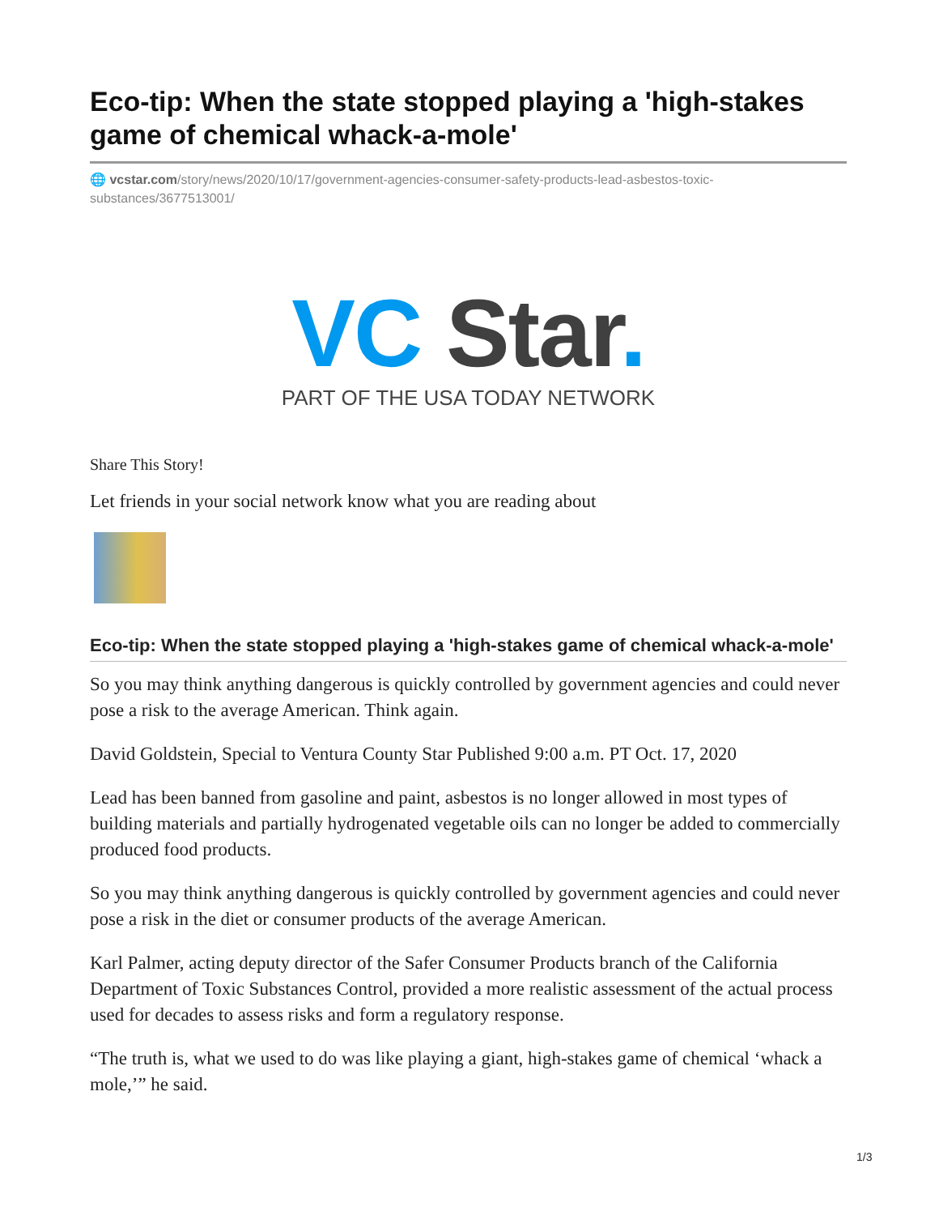Eco-tip: When the state stopped playing a 'high-stakes game of chemical whack-a-mole'
🌐 vcstar.com/story/news/2020/10/17/government-agencies-consumer-safety-products-lead-asbestos-toxic-substances/3677513001/
VC Star.
PART OF THE USA TODAY NETWORK
Share This Story!
Let friends in your social network know what you are reading about
Eco-tip: When the state stopped playing a 'high-stakes game of chemical whack-a-mole'
So you may think anything dangerous is quickly controlled by government agencies and could never pose a risk to the average American. Think again.
David Goldstein, Special to Ventura County Star Published 9:00 a.m. PT Oct. 17, 2020
Lead has been banned from gasoline and paint, asbestos is no longer allowed in most types of building materials and partially hydrogenated vegetable oils can no longer be added to commercially produced food products.
So you may think anything dangerous is quickly controlled by government agencies and could never pose a risk in the diet or consumer products of the average American.
Karl Palmer, acting deputy director of the Safer Consumer Products branch of the California Department of Toxic Substances Control, provided a more realistic assessment of the actual process used for decades to assess risks and form a regulatory response.
“The truth is, what we used to do was like playing a giant, high-stakes game of chemical ‘whack a mole,’” he said.
1/3